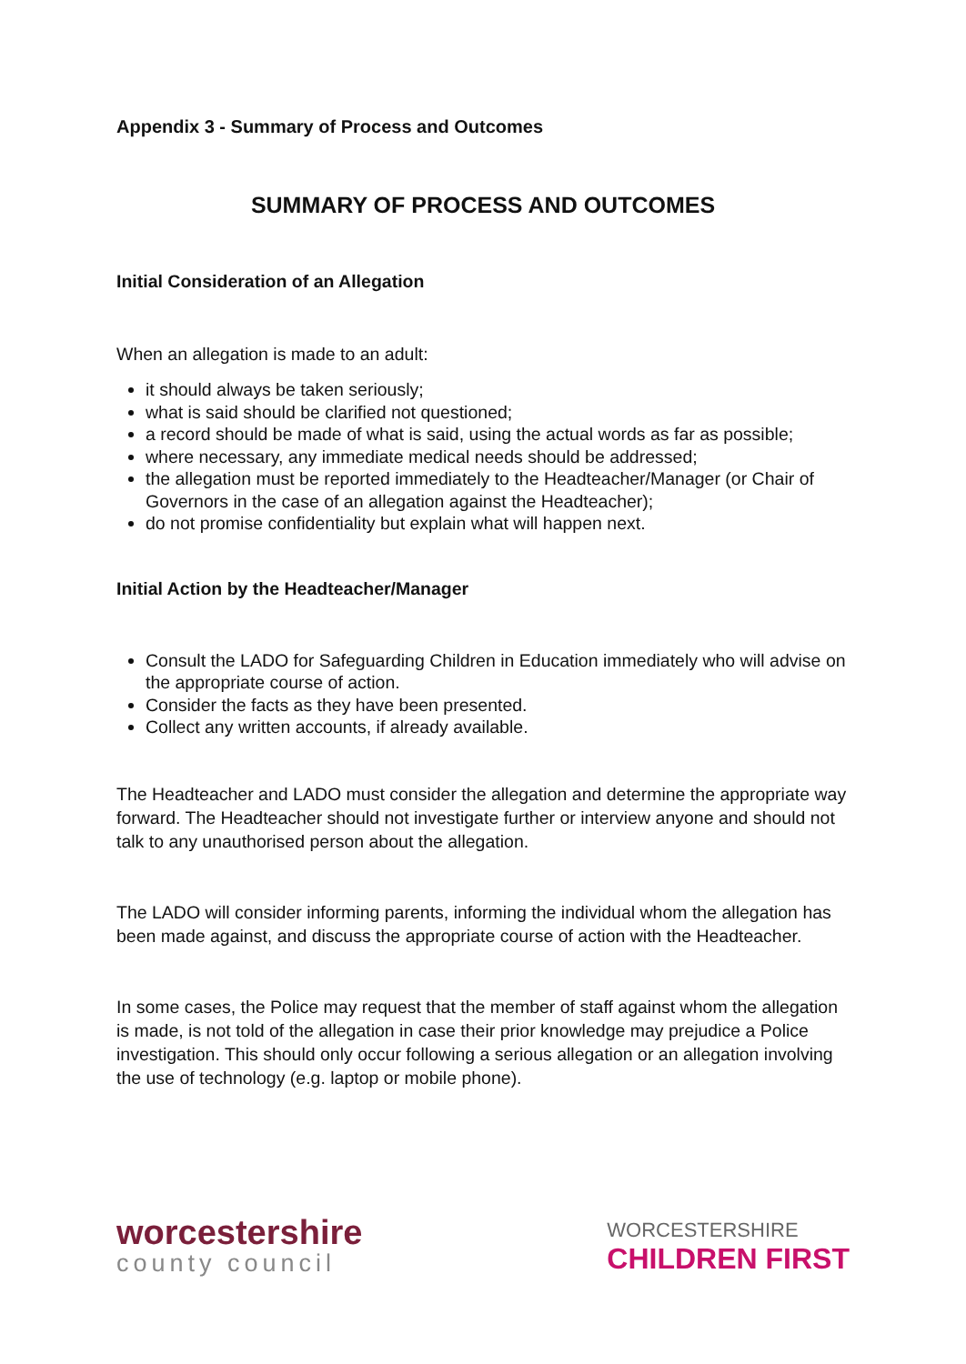Appendix 3 - Summary of Process and Outcomes
SUMMARY OF PROCESS AND OUTCOMES
Initial Consideration of an Allegation
When an allegation is made to an adult:
it should always be taken seriously;
what is said should be clarified not questioned;
a record should be made of what is said, using the actual words as far as possible;
where necessary, any immediate medical needs should be addressed;
the allegation must be reported immediately to the Headteacher/Manager (or Chair of Governors in the case of an allegation against the Headteacher);
do not promise confidentiality but explain what will happen next.
Initial Action by the Headteacher/Manager
Consult the LADO for Safeguarding Children in Education immediately who will advise on the appropriate course of action.
Consider the facts as they have been presented.
Collect any written accounts, if already available.
The Headteacher and LADO must consider the allegation and determine the appropriate way forward. The Headteacher should not investigate further or interview anyone and should not talk to any unauthorised person about the allegation.
The LADO will consider informing parents, informing the individual whom the allegation has been made against, and discuss the appropriate course of action with the Headteacher.
In some cases, the Police may request that the member of staff against whom the allegation is made, is not told of the allegation in case their prior knowledge may prejudice a Police investigation. This should only occur following a serious allegation or an allegation involving the use of technology (e.g. laptop or mobile phone).
worcestershire
county council
WORCESTERSHIRE
CHILDREN FIRST